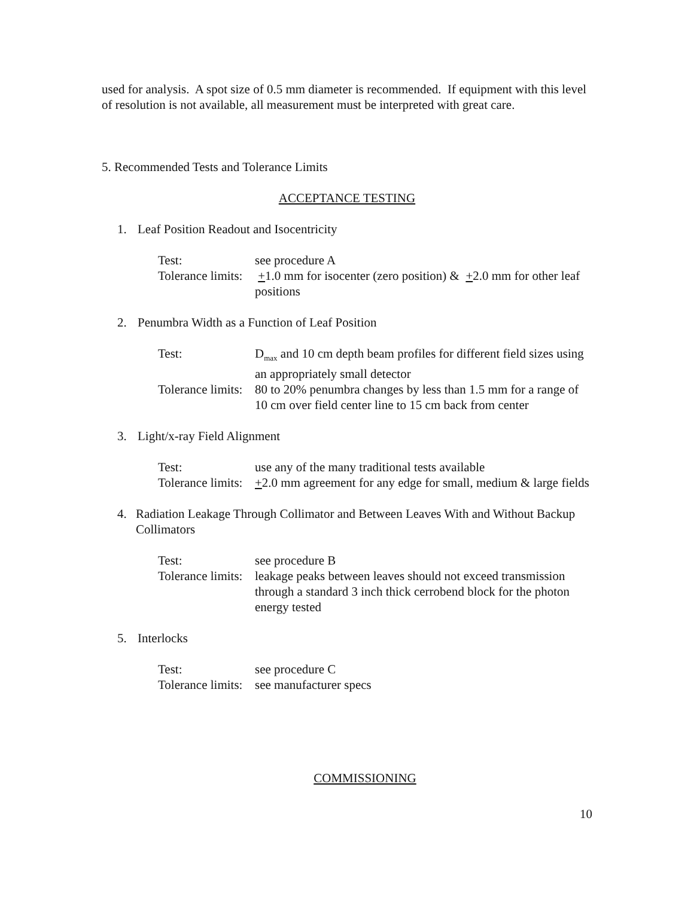used for analysis. A spot size of 0.5 mm diameter is recommended. If equipment with this level of resolution is not available, all measurement must be interpreted with great care.
5. Recommended Tests and Tolerance Limits
ACCEPTANCE TESTING
1. Leaf Position Readout and Isocentricity
Test: see procedure A
Tolerance limits: +1.0 mm for isocenter (zero position) & +2.0 mm for other leaf positions
2. Penumbra Width as a Function of Leaf Position
Test: D<sub>max</sub> and 10 cm depth beam profiles for different field sizes using an appropriately small detector
Tolerance limits: 80 to 20% penumbra changes by less than 1.5 mm for a range of 10 cm over field center line to 15 cm back from center
3. Light/x-ray Field Alignment
Test: use any of the many traditional tests available
Tolerance limits: +2.0 mm agreement for any edge for small, medium & large fields
4. Radiation Leakage Through Collimator and Between Leaves With and Without Backup Collimators
Test: see procedure B
Tolerance limits: leakage peaks between leaves should not exceed transmission through a standard 3 inch thick cerrobend block for the photon energy tested
5. Interlocks
Test: see procedure C
Tolerance limits: see manufacturer specs
COMMISSIONING
10